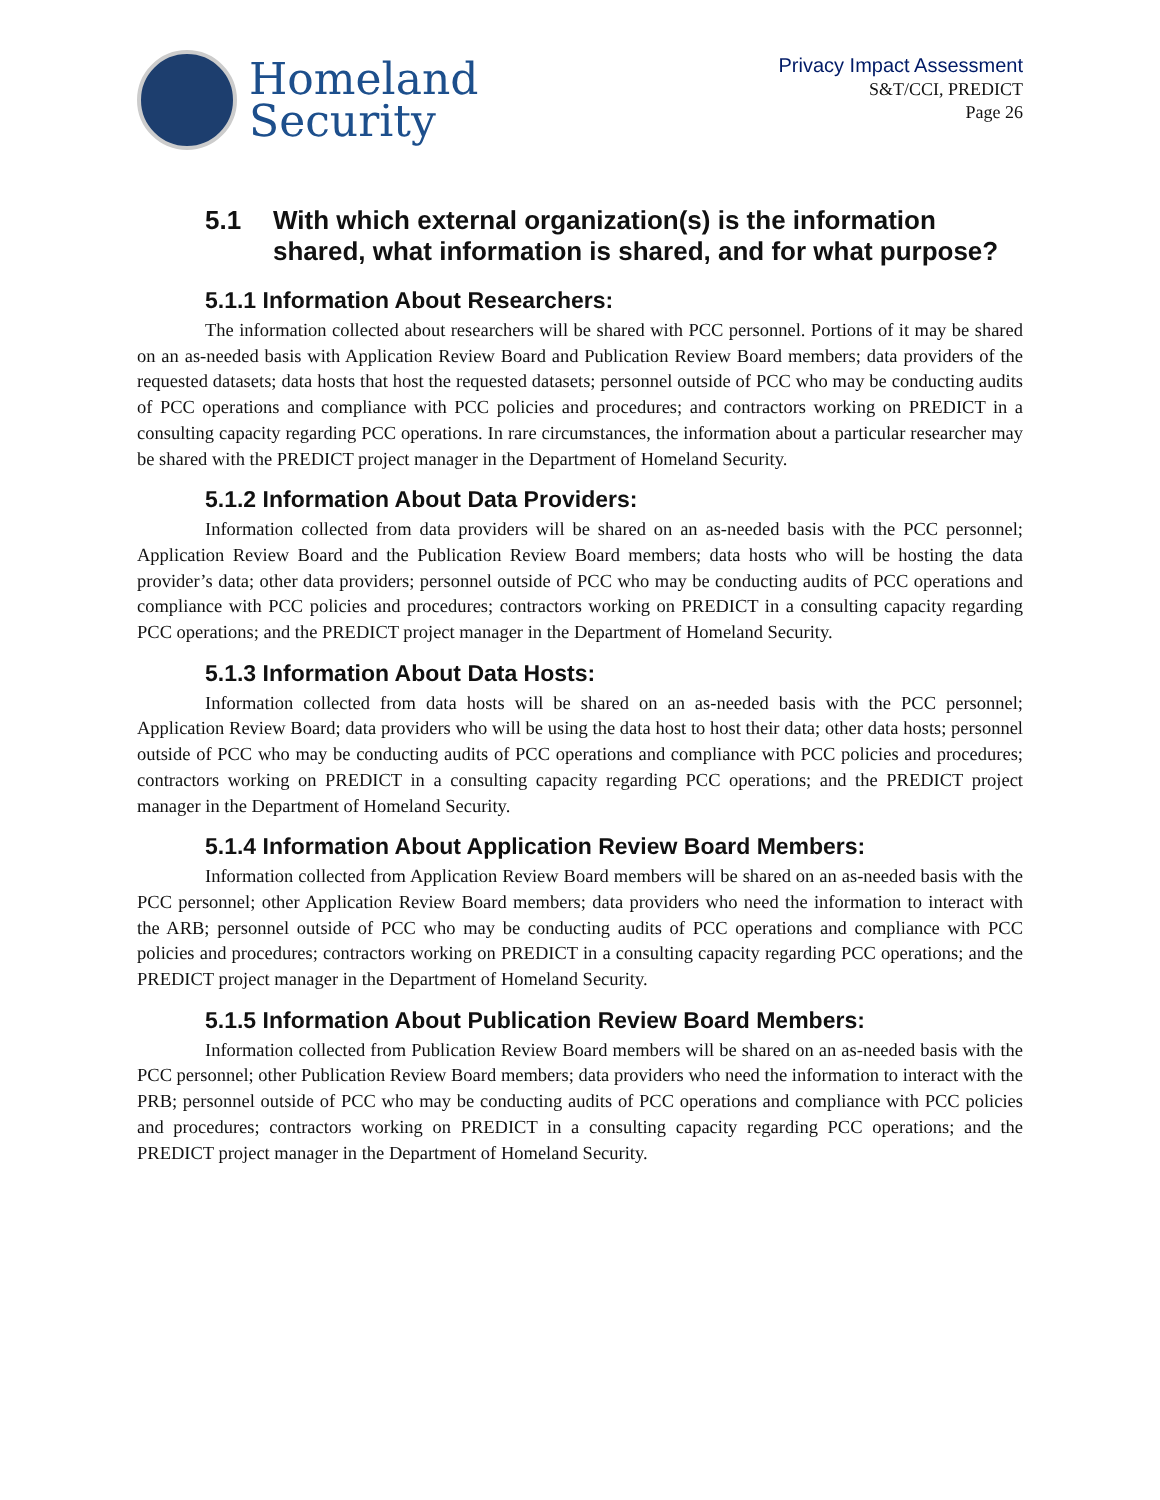Homeland
Security
Privacy Impact Assessment
S&T/CCI, PREDICT
Page 26
5.1 With which external organization(s) is the information shared, what information is shared, and for what purpose?
5.1.1 Information About Researchers:
The information collected about researchers will be shared with PCC personnel. Portions of it may be shared on an as-needed basis with Application Review Board and Publication Review Board members; data providers of the requested datasets; data hosts that host the requested datasets; personnel outside of PCC who may be conducting audits of PCC operations and compliance with PCC policies and procedures; and contractors working on PREDICT in a consulting capacity regarding PCC operations. In rare circumstances, the information about a particular researcher may be shared with the PREDICT project manager in the Department of Homeland Security.
5.1.2 Information About Data Providers:
Information collected from data providers will be shared on an as-needed basis with the PCC personnel; Application Review Board and the Publication Review Board members; data hosts who will be hosting the data provider’s data; other data providers; personnel outside of PCC who may be conducting audits of PCC operations and compliance with PCC policies and procedures; contractors working on PREDICT in a consulting capacity regarding PCC operations; and the PREDICT project manager in the Department of Homeland Security.
5.1.3 Information About Data Hosts:
Information collected from data hosts will be shared on an as-needed basis with the PCC personnel; Application Review Board; data providers who will be using the data host to host their data; other data hosts; personnel outside of PCC who may be conducting audits of PCC operations and compliance with PCC policies and procedures; contractors working on PREDICT in a consulting capacity regarding PCC operations; and the PREDICT project manager in the Department of Homeland Security.
5.1.4 Information About Application Review Board Members:
Information collected from Application Review Board members will be shared on an as-needed basis with the PCC personnel; other Application Review Board members; data providers who need the information to interact with the ARB; personnel outside of PCC who may be conducting audits of PCC operations and compliance with PCC policies and procedures; contractors working on PREDICT in a consulting capacity regarding PCC operations; and the PREDICT project manager in the Department of Homeland Security.
5.1.5 Information About Publication Review Board Members:
Information collected from Publication Review Board members will be shared on an as-needed basis with the PCC personnel; other Publication Review Board members; data providers who need the information to interact with the PRB; personnel outside of PCC who may be conducting audits of PCC operations and compliance with PCC policies and procedures; contractors working on PREDICT in a consulting capacity regarding PCC operations; and the PREDICT project manager in the Department of Homeland Security.